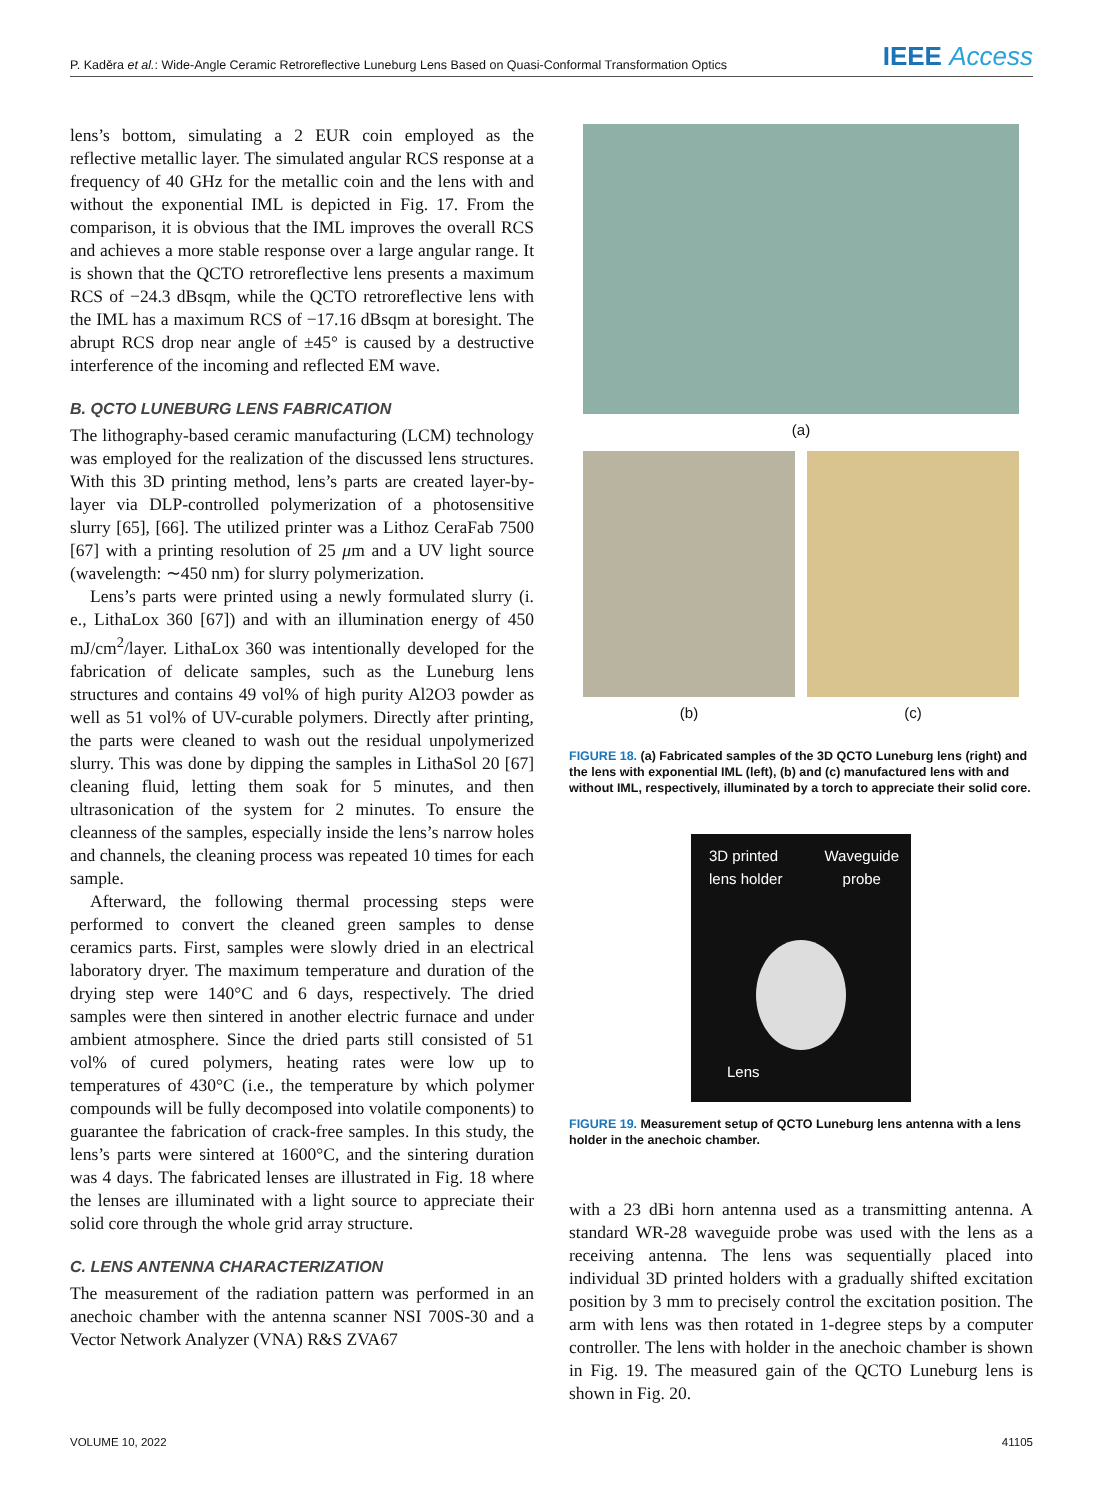P. Kaděra et al.: Wide-Angle Ceramic Retroreflective Luneburg Lens Based on Quasi-Conformal Transformation Optics IEEE Access
lens’s bottom, simulating a 2 EUR coin employed as the reflective metallic layer. The simulated angular RCS response at a frequency of 40 GHz for the metallic coin and the lens with and without the exponential IML is depicted in Fig. 17. From the comparison, it is obvious that the IML improves the overall RCS and achieves a more stable response over a large angular range. It is shown that the QCTO retroreflective lens presents a maximum RCS of −24.3 dBsqm, while the QCTO retroreflective lens with the IML has a maximum RCS of −17.16 dBsqm at boresight. The abrupt RCS drop near angle of ±45° is caused by a destructive interference of the incoming and reflected EM wave.
B. QCTO LUNEBURG LENS FABRICATION
The lithography-based ceramic manufacturing (LCM) technology was employed for the realization of the discussed lens structures. With this 3D printing method, lens’s parts are created layer-by-layer via DLP-controlled polymerization of a photosensitive slurry [65], [66]. The utilized printer was a Lithoz CeraFab 7500 [67] with a printing resolution of 25 μm and a UV light source (wavelength: ∼450 nm) for slurry polymerization.
Lens’s parts were printed using a newly formulated slurry (i. e., LithaLox 360 [67]) and with an illumination energy of 450 mJ/cm<sup>2</sup>/layer. LithaLox 360 was intentionally developed for the fabrication of delicate samples, such as the Luneburg lens structures and contains 49 vol% of high purity Al2O3 powder as well as 51 vol% of UV-curable polymers. Directly after printing, the parts were cleaned to wash out the residual unpolymerized slurry. This was done by dipping the samples in LithaSol 20 [67] cleaning fluid, letting them soak for 5 minutes, and then ultrasonication of the system for 2 minutes. To ensure the cleanness of the samples, especially inside the lens’s narrow holes and channels, the cleaning process was repeated 10 times for each sample.
Afterward, the following thermal processing steps were performed to convert the cleaned green samples to dense ceramics parts. First, samples were slowly dried in an electrical laboratory dryer. The maximum temperature and duration of the drying step were 140°C and 6 days, respectively. The dried samples were then sintered in another electric furnace and under ambient atmosphere. Since the dried parts still consisted of 51 vol% of cured polymers, heating rates were low up to temperatures of 430°C (i.e., the temperature by which polymer compounds will be fully decomposed into volatile components) to guarantee the fabrication of crack-free samples. In this study, the lens’s parts were sintered at 1600°C, and the sintering duration was 4 days. The fabricated lenses are illustrated in Fig. 18 where the lenses are illuminated with a light source to appreciate their solid core through the whole grid array structure.
C. LENS ANTENNA CHARACTERIZATION
The measurement of the radiation pattern was performed in an anechoic chamber with the antenna scanner NSI 700S-30 and a Vector Network Analyzer (VNA) R&S ZVA67
(a)
(b) (c)
FIGURE 18. (a) Fabricated samples of the 3D QCTO Luneburg lens (right) and the lens with exponential IML (left), (b) and (c) manufactured lens with and without IML, respectively, illuminated by a torch to appreciate their solid core.
3D printed
lens holder Waveguide
probe
Lens
FIGURE 19. Measurement setup of QCTO Luneburg lens antenna with a lens holder in the anechoic chamber.
with a 23 dBi horn antenna used as a transmitting antenna. A standard WR-28 waveguide probe was used with the lens as a receiving antenna. The lens was sequentially placed into individual 3D printed holders with a gradually shifted excitation position by 3 mm to precisely control the excitation position. The arm with lens was then rotated in 1-degree steps by a computer controller. The lens with holder in the anechoic chamber is shown in Fig. 19. The measured gain of the QCTO Luneburg lens is shown in Fig. 20.
VOLUME 10, 2022 41105